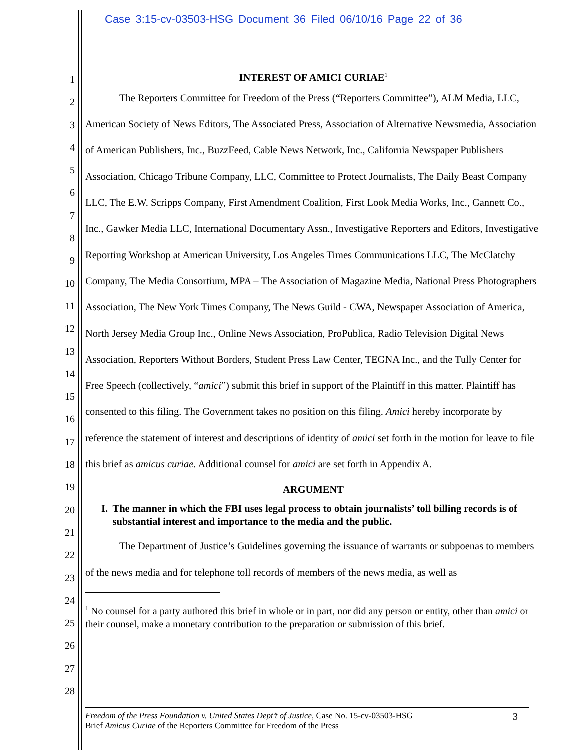Case 3:15-cv-03503-HSG Document 36 Filed 06/10/16 Page 22 of 36
1
2
3
4
5
6
7
8
9
10
11
12
13
14
15
16
17
18
19
20
21
22
23
24
25
26
27
28
INTEREST OF AMICI CURIAE<sup>1</sup>
The Reporters Committee for Freedom of the Press (“Reporters Committee”), ALM Media, LLC, American Society of News Editors, The Associated Press, Association of Alternative Newsmedia, Association of American Publishers, Inc., BuzzFeed, Cable News Network, Inc., California Newspaper Publishers Association, Chicago Tribune Company, LLC, Committee to Protect Journalists, The Daily Beast Company LLC, The E.W. Scripps Company, First Amendment Coalition, First Look Media Works, Inc., Gannett Co., Inc., Gawker Media LLC, International Documentary Assn., Investigative Reporters and Editors, Investigative Reporting Workshop at American University, Los Angeles Times Communications LLC, The McClatchy Company, The Media Consortium, MPA – The Association of Magazine Media, National Press Photographers Association, The New York Times Company, The News Guild - CWA, Newspaper Association of America, North Jersey Media Group Inc., Online News Association, ProPublica, Radio Television Digital News Association, Reporters Without Borders, Student Press Law Center, TEGNA Inc., and the Tully Center for Free Speech (collectively, “amici”) submit this brief in support of the Plaintiff in this matter. Plaintiff has consented to this filing. The Government takes no position on this filing. Amici hereby incorporate by reference the statement of interest and descriptions of identity of amici set forth in the motion for leave to file this brief as amicus curiae. Additional counsel for amici are set forth in Appendix A.
ARGUMENT
I. The manner in which the FBI uses legal process to obtain journalists’ toll billing records is of substantial interest and importance to the media and the public.
The Department of Justice’s Guidelines governing the issuance of warrants or subpoenas to members of the news media and for telephone toll records of members of the news media, as well as
<sup>1</sup> No counsel for a party authored this brief in whole or in part, nor did any person or entity, other than amici or their counsel, make a monetary contribution to the preparation or submission of this brief.
Freedom of the Press Foundation v. United States Dept’t of Justice, Case No. 15-cv-03503-HSG
Brief Amicus Curiae of the Reporters Committee for Freedom of the Press
3